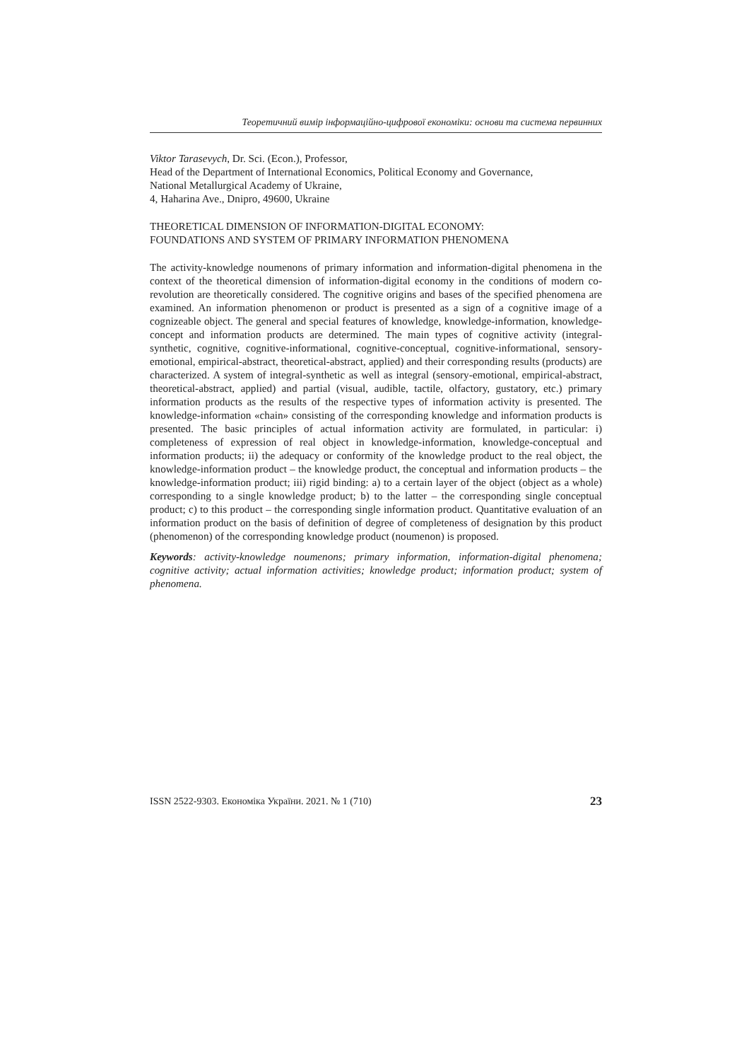Теоретичний вимір інформаційно-цифрової економіки: основи та система первинних
Viktor Tarasevych, Dr. Sci. (Econ.), Professor,
Head of the Department of International Economics, Political Economy and Governance,
National Metallurgical Academy of Ukraine,
4, Haharina Ave., Dnipro, 49600, Ukraine
THEORETICAL DIMENSION OF INFORMATION-DIGITAL ECONOMY:
FOUNDATIONS AND SYSTEM OF PRIMARY INFORMATION PHENOMENA
The activity-knowledge noumenons of primary information and information-digital phenomena in the context of the theoretical dimension of information-digital economy in the conditions of modern co-revolution are theoretically considered. The cognitive origins and bases of the specified phenomena are examined. An information phenomenon or product is presented as a sign of a cognitive image of a cognizeable object. The general and special features of knowledge, knowledge-information, knowledge-concept and information products are determined. The main types of cognitive activity (integral-synthetic, cognitive, cognitive-informational, cognitive-conceptual, cognitive-informational, sensory-emotional, empirical-abstract, theoretical-abstract, applied) and their corresponding results (products) are characterized. A system of integral-synthetic as well as integral (sensory-emotional, empirical-abstract, theoretical-abstract, applied) and partial (visual, audible, tactile, olfactory, gustatory, etc.) primary information products as the results of the respective types of information activity is presented. The knowledge-information «chain» consisting of the corresponding knowledge and information products is presented. The basic principles of actual information activity are formulated, in particular: i) completeness of expression of real object in knowledge-information, knowledge-conceptual and information products; ii) the adequacy or conformity of the knowledge product to the real object, the knowledge-information product – the knowledge product, the conceptual and information products – the knowledge-information product; iii) rigid binding: a) to a certain layer of the object (object as a whole) corresponding to a single knowledge product; b) to the latter – the corresponding single conceptual product; c) to this product – the corresponding single information product. Quantitative evaluation of an information product on the basis of definition of degree of completeness of designation by this product (phenomenon) of the corresponding knowledge product (noumenon) is proposed.
Keywords: activity-knowledge noumenons; primary information, information-digital phenomena; cognitive activity; actual information activities; knowledge product; information product; system of phenomena.
ISSN 2522-9303. Економіка України. 2021. № 1 (710) 23